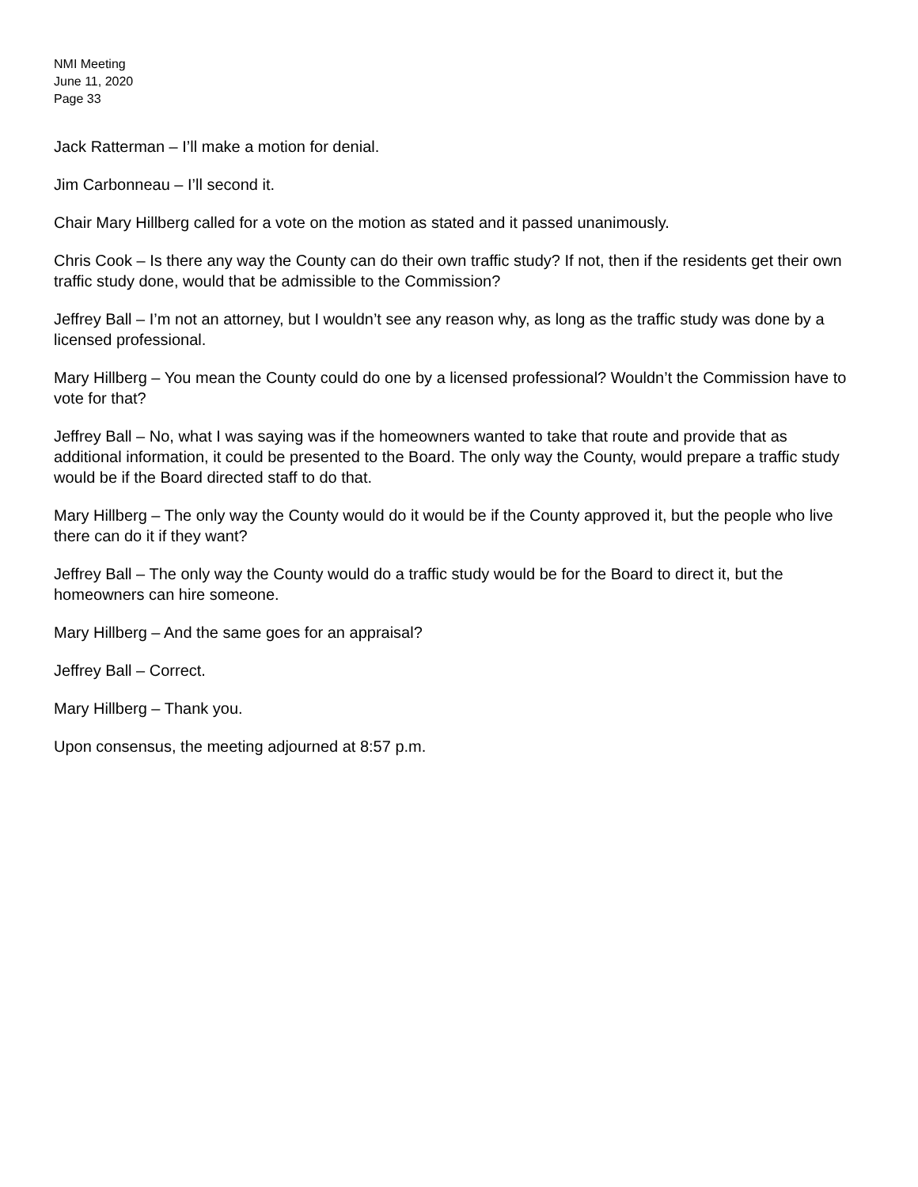NMI Meeting
June 11, 2020
Page 33
Jack Ratterman – I’ll make a motion for denial.
Jim Carbonneau – I’ll second it.
Chair Mary Hillberg called for a vote on the motion as stated and it passed unanimously.
Chris Cook – Is there any way the County can do their own traffic study? If not, then if the residents get their own traffic study done, would that be admissible to the Commission?
Jeffrey Ball – I’m not an attorney, but I wouldn’t see any reason why, as long as the traffic study was done by a licensed professional.
Mary Hillberg – You mean the County could do one by a licensed professional? Wouldn’t the Commission have to vote for that?
Jeffrey Ball – No, what I was saying was if the homeowners wanted to take that route and provide that as additional information, it could be presented to the Board. The only way the County, would prepare a traffic study would be if the Board directed staff to do that.
Mary Hillberg – The only way the County would do it would be if the County approved it, but the people who live there can do it if they want?
Jeffrey Ball – The only way the County would do a traffic study would be for the Board to direct it, but the homeowners can hire someone.
Mary Hillberg – And the same goes for an appraisal?
Jeffrey Ball – Correct.
Mary Hillberg – Thank you.
Upon consensus, the meeting adjourned at 8:57 p.m.